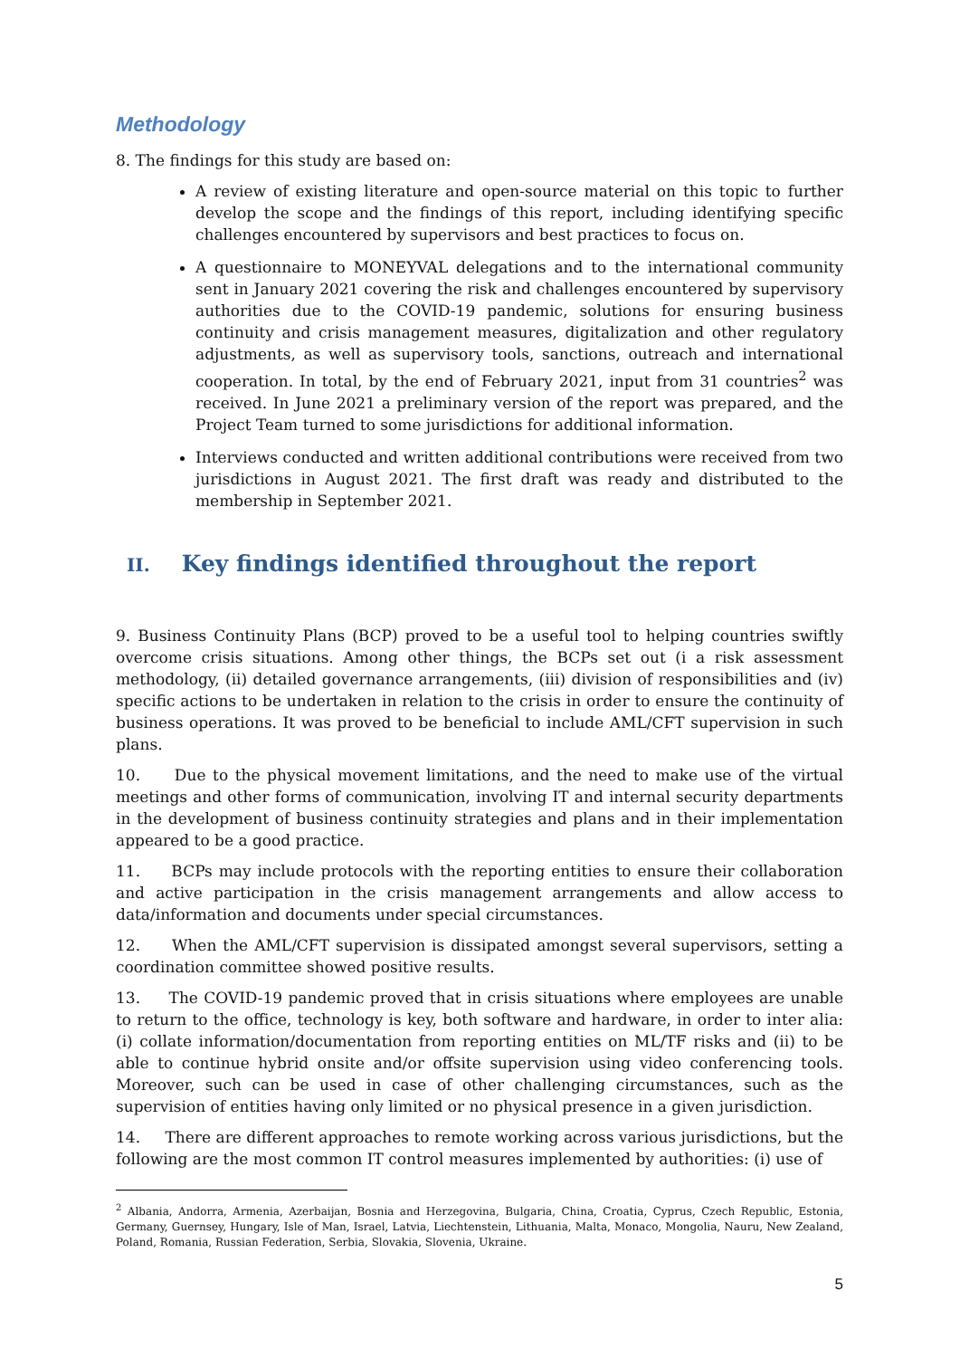Methodology
8. The findings for this study are based on:
A review of existing literature and open-source material on this topic to further develop the scope and the findings of this report, including identifying specific challenges encountered by supervisors and best practices to focus on.
A questionnaire to MONEYVAL delegations and to the international community sent in January 2021 covering the risk and challenges encountered by supervisory authorities due to the COVID-19 pandemic, solutions for ensuring business continuity and crisis management measures, digitalization and other regulatory adjustments, as well as supervisory tools, sanctions, outreach and international cooperation. In total, by the end of February 2021, input from 31 countries<sup>2</sup> was received. In June 2021 a preliminary version of the report was prepared, and the Project Team turned to some jurisdictions for additional information.
Interviews conducted and written additional contributions were received from two jurisdictions in August 2021. The first draft was ready and distributed to the membership in September 2021.
II. Key findings identified throughout the report
9. Business Continuity Plans (BCP) proved to be a useful tool to helping countries swiftly overcome crisis situations. Among other things, the BCPs set out (i a risk assessment methodology, (ii) detailed governance arrangements, (iii) division of responsibilities and (iv) specific actions to be undertaken in relation to the crisis in order to ensure the continuity of business operations. It was proved to be beneficial to include AML/CFT supervision in such plans.
10. Due to the physical movement limitations, and the need to make use of the virtual meetings and other forms of communication, involving IT and internal security departments in the development of business continuity strategies and plans and in their implementation appeared to be a good practice.
11. BCPs may include protocols with the reporting entities to ensure their collaboration and active participation in the crisis management arrangements and allow access to data/information and documents under special circumstances.
12. When the AML/CFT supervision is dissipated amongst several supervisors, setting a coordination committee showed positive results.
13. The COVID-19 pandemic proved that in crisis situations where employees are unable to return to the office, technology is key, both software and hardware, in order to inter alia: (i) collate information/documentation from reporting entities on ML/TF risks and (ii) to be able to continue hybrid onsite and/or offsite supervision using video conferencing tools. Moreover, such can be used in case of other challenging circumstances, such as the supervision of entities having only limited or no physical presence in a given jurisdiction.
14. There are different approaches to remote working across various jurisdictions, but the following are the most common IT control measures implemented by authorities: (i) use of
<sup>2</sup> Albania, Andorra, Armenia, Azerbaijan, Bosnia and Herzegovina, Bulgaria, China, Croatia, Cyprus, Czech Republic, Estonia, Germany, Guernsey, Hungary, Isle of Man, Israel, Latvia, Liechtenstein, Lithuania, Malta, Monaco, Mongolia, Nauru, New Zealand, Poland, Romania, Russian Federation, Serbia, Slovakia, Slovenia, Ukraine.
5